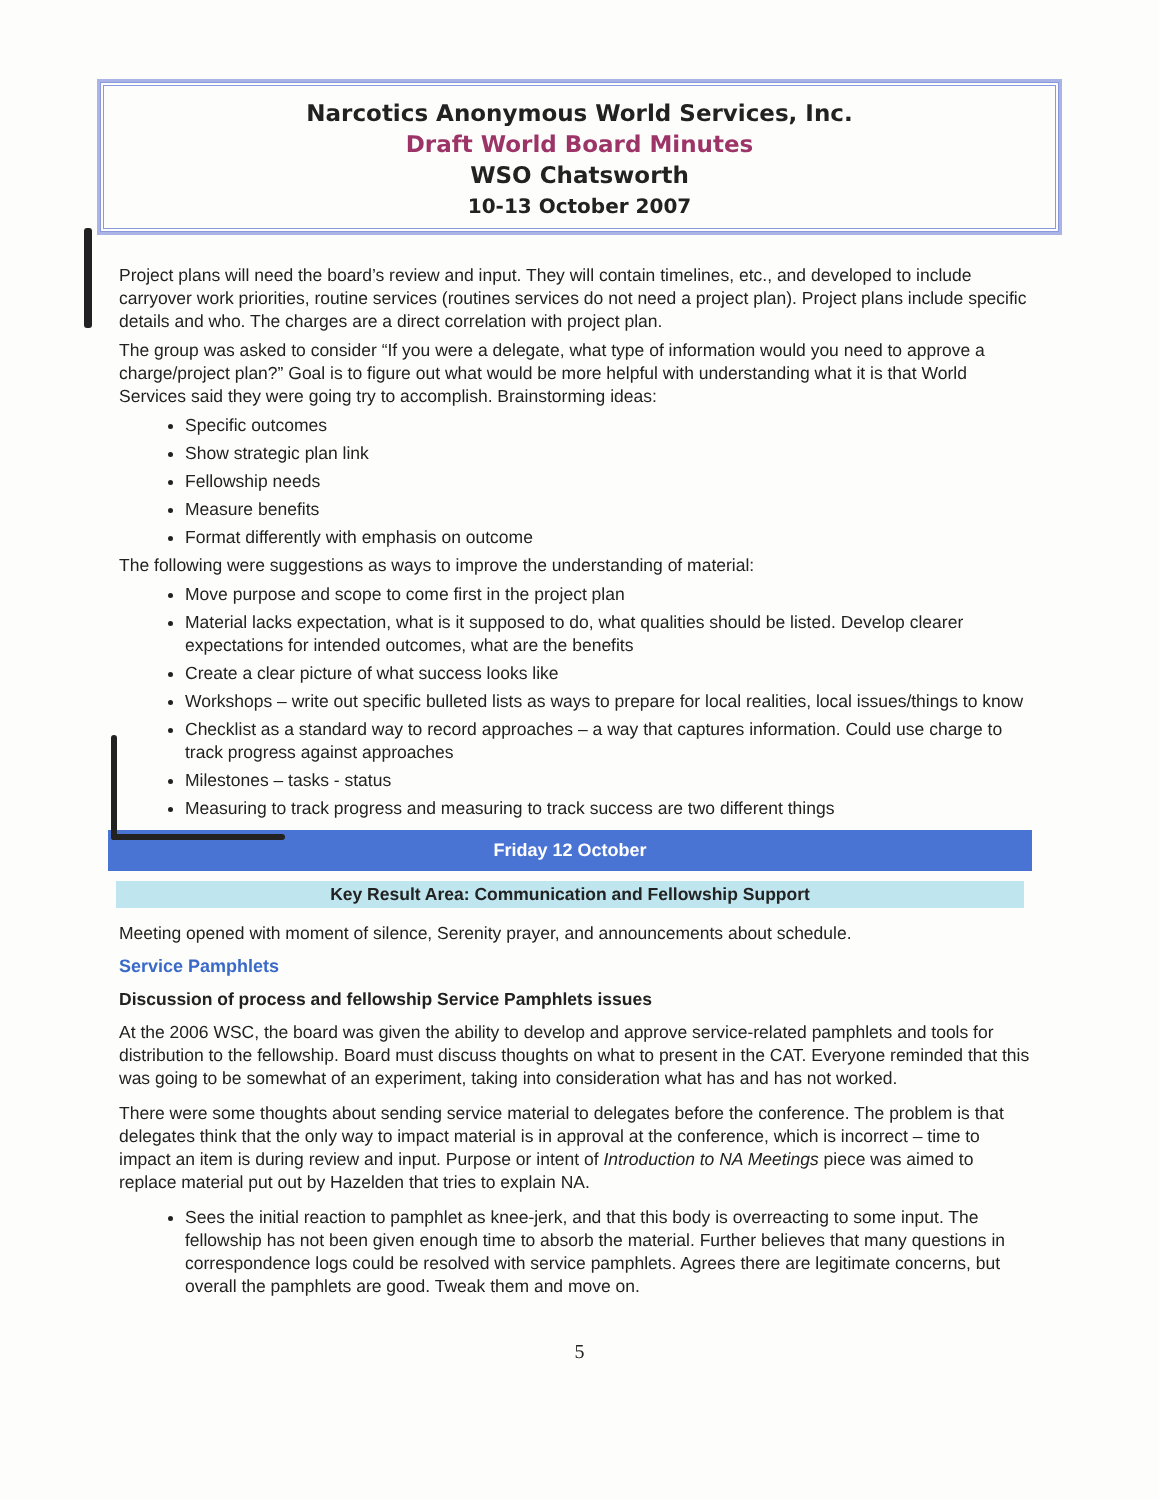Narcotics Anonymous World Services, Inc.
Draft World Board Minutes
WSO Chatsworth
10-13 October 2007
Project plans will need the board’s review and input. They will contain timelines, etc., and developed to include carryover work priorities, routine services (routines services do not need a project plan). Project plans include specific details and who. The charges are a direct correlation with project plan.
The group was asked to consider “If you were a delegate, what type of information would you need to approve a charge/project plan?” Goal is to figure out what would be more helpful with understanding what it is that World Services said they were going try to accomplish. Brainstorming ideas:
Specific outcomes
Show strategic plan link
Fellowship needs
Measure benefits
Format differently with emphasis on outcome
The following were suggestions as ways to improve the understanding of material:
Move purpose and scope to come first in the project plan
Material lacks expectation, what is it supposed to do, what qualities should be listed. Develop clearer expectations for intended outcomes, what are the benefits
Create a clear picture of what success looks like
Workshops – write out specific bulleted lists as ways to prepare for local realities, local issues/things to know
Checklist as a standard way to record approaches – a way that captures information. Could use charge to track progress against approaches
Milestones – tasks - status
Measuring to track progress and measuring to track success are two different things
Friday 12 October
Key Result Area: Communication and Fellowship Support
Meeting opened with moment of silence, Serenity prayer, and announcements about schedule.
Service Pamphlets
Discussion of process and fellowship Service Pamphlets issues
At the 2006 WSC, the board was given the ability to develop and approve service-related pamphlets and tools for distribution to the fellowship. Board must discuss thoughts on what to present in the CAT. Everyone reminded that this was going to be somewhat of an experiment, taking into consideration what has and has not worked.
There were some thoughts about sending service material to delegates before the conference. The problem is that delegates think that the only way to impact material is in approval at the conference, which is incorrect – time to impact an item is during review and input. Purpose or intent of Introduction to NA Meetings piece was aimed to replace material put out by Hazelden that tries to explain NA.
Sees the initial reaction to pamphlet as knee-jerk, and that this body is overreacting to some input. The fellowship has not been given enough time to absorb the material. Further believes that many questions in correspondence logs could be resolved with service pamphlets. Agrees there are legitimate concerns, but overall the pamphlets are good. Tweak them and move on.
5